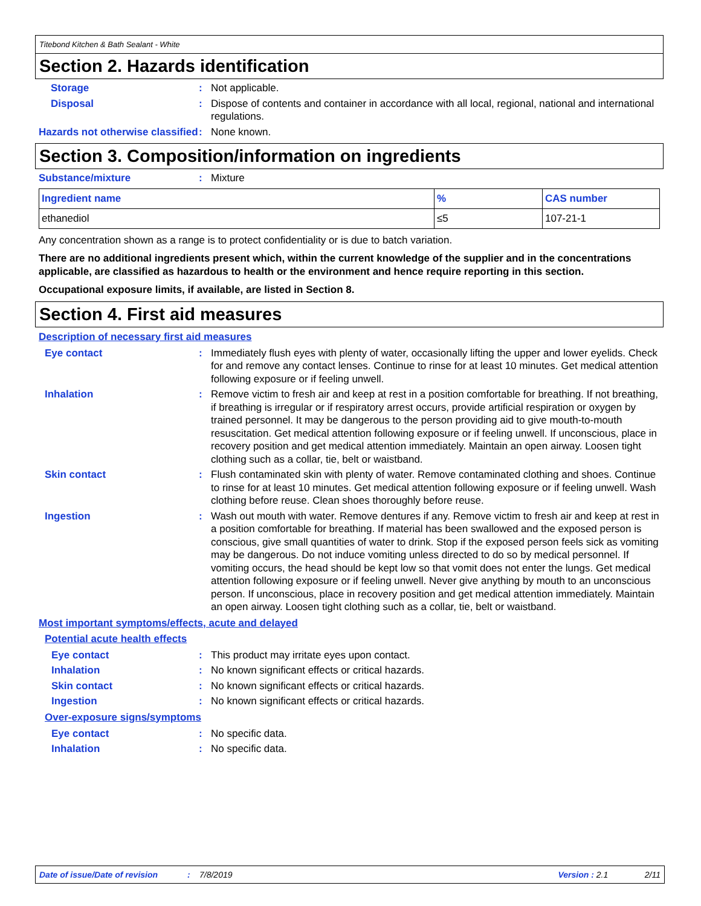Titebond Kitchen & Bath Sealant - White
Section 2. Hazards identification
Storage : Not applicable.
Disposal : Dispose of contents and container in accordance with all local, regional, national and international regulations.
Hazards not otherwise classified
: None known.
Section 3. Composition/information on ingredients
Substance/mixture : Mixture
| Ingredient name | % | CAS number |
| --- | --- | --- |
| ethanediol | ≤5 | 107-21-1 |
Any concentration shown as a range is to protect confidentiality or is due to batch variation.
There are no additional ingredients present which, within the current knowledge of the supplier and in the concentrations applicable, are classified as hazardous to health or the environment and hence require reporting in this section.
Occupational exposure limits, if available, are listed in Section 8.
Section 4. First aid measures
Description of necessary first aid measures
Eye contact : Immediately flush eyes with plenty of water, occasionally lifting the upper and lower eyelids. Check for and remove any contact lenses. Continue to rinse for at least 10 minutes. Get medical attention following exposure or if feeling unwell.
Inhalation : Remove victim to fresh air and keep at rest in a position comfortable for breathing. If not breathing, if breathing is irregular or if respiratory arrest occurs, provide artificial respiration or oxygen by trained personnel. It may be dangerous to the person providing aid to give mouth-to-mouth resuscitation. Get medical attention following exposure or if feeling unwell. If unconscious, place in recovery position and get medical attention immediately. Maintain an open airway. Loosen tight clothing such as a collar, tie, belt or waistband.
Skin contact : Flush contaminated skin with plenty of water. Remove contaminated clothing and shoes. Continue to rinse for at least 10 minutes. Get medical attention following exposure or if feeling unwell. Wash clothing before reuse. Clean shoes thoroughly before reuse.
Ingestion : Wash out mouth with water. Remove dentures if any. Remove victim to fresh air and keep at rest in a position comfortable for breathing. If material has been swallowed and the exposed person is conscious, give small quantities of water to drink. Stop if the exposed person feels sick as vomiting may be dangerous. Do not induce vomiting unless directed to do so by medical personnel. If vomiting occurs, the head should be kept low so that vomit does not enter the lungs. Get medical attention following exposure or if feeling unwell. Never give anything by mouth to an unconscious person. If unconscious, place in recovery position and get medical attention immediately. Maintain an open airway. Loosen tight clothing such as a collar, tie, belt or waistband.
Most important symptoms/effects, acute and delayed
Potential acute health effects
Eye contact : This product may irritate eyes upon contact.
Inhalation : No known significant effects or critical hazards.
Skin contact : No known significant effects or critical hazards.
Ingestion : No known significant effects or critical hazards.
Over-exposure signs/symptoms
Eye contact : No specific data.
Inhalation : No specific data.
Date of issue/Date of revision: 7/8/2019 Version : 2.1 2/11